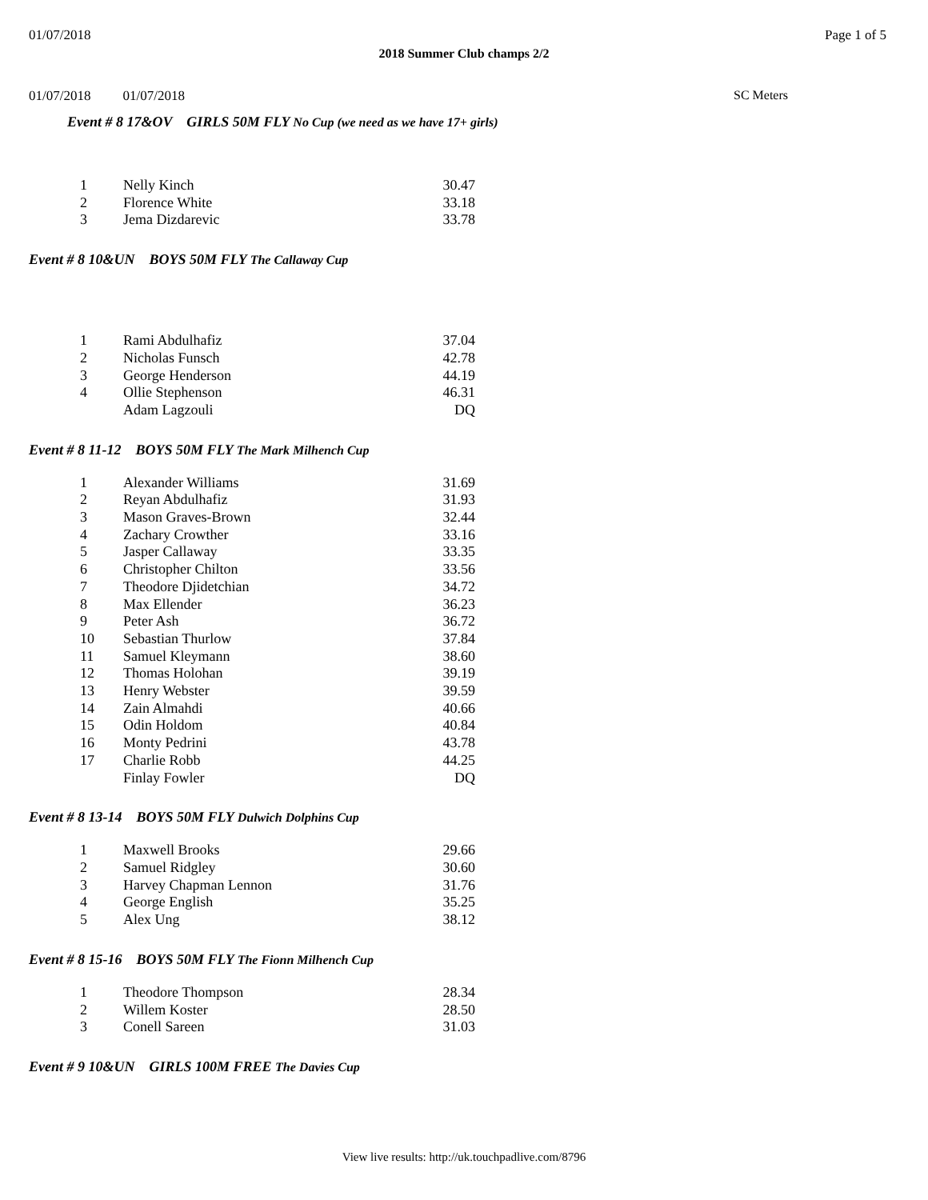01/07/2018 Page 1 of 5
2018 Summer Club champs 2/2
01/07/2018 01/07/2018 SC Meters
Event # 8 17&OV GIRLS 50M FLY No Cup (we need as we have 17+ girls)
| 1 | Nelly Kinch | 30.47 |
| 2 | Florence White | 33.18 |
| 3 | Jema Dizdarevic | 33.78 |
Event # 8 10&UN BOYS 50M FLY The Callaway Cup
| 1 | Rami Abdulhafiz | 37.04 |
| 2 | Nicholas Funsch | 42.78 |
| 3 | George Henderson | 44.19 |
| 4 | Ollie Stephenson | 46.31 |
| | Adam Lagzouli | DQ |
Event # 8 11-12 BOYS 50M FLY The Mark Milhench Cup
| 1 | Alexander Williams | 31.69 |
| 2 | Reyan Abdulhafiz | 31.93 |
| 3 | Mason Graves-Brown | 32.44 |
| 4 | Zachary Crowther | 33.16 |
| 5 | Jasper Callaway | 33.35 |
| 6 | Christopher Chilton | 33.56 |
| 7 | Theodore Djidetchian | 34.72 |
| 8 | Max Ellender | 36.23 |
| 9 | Peter Ash | 36.72 |
| 10 | Sebastian Thurlow | 37.84 |
| 11 | Samuel Kleymann | 38.60 |
| 12 | Thomas Holohan | 39.19 |
| 13 | Henry Webster | 39.59 |
| 14 | Zain Almahdi | 40.66 |
| 15 | Odin Holdom | 40.84 |
| 16 | Monty Pedrini | 43.78 |
| 17 | Charlie Robb | 44.25 |
| | Finlay Fowler | DQ |
Event # 8 13-14 BOYS 50M FLY Dulwich Dolphins Cup
| 1 | Maxwell Brooks | 29.66 |
| 2 | Samuel Ridgley | 30.60 |
| 3 | Harvey Chapman Lennon | 31.76 |
| 4 | George English | 35.25 |
| 5 | Alex Ung | 38.12 |
Event # 8 15-16 BOYS 50M FLY The Fionn Milhench Cup
| 1 | Theodore Thompson | 28.34 |
| 2 | Willem Koster | 28.50 |
| 3 | Conell Sareen | 31.03 |
Event # 9 10&UN GIRLS 100M FREE The Davies Cup
View live results: http://uk.touchpadlive.com/8796